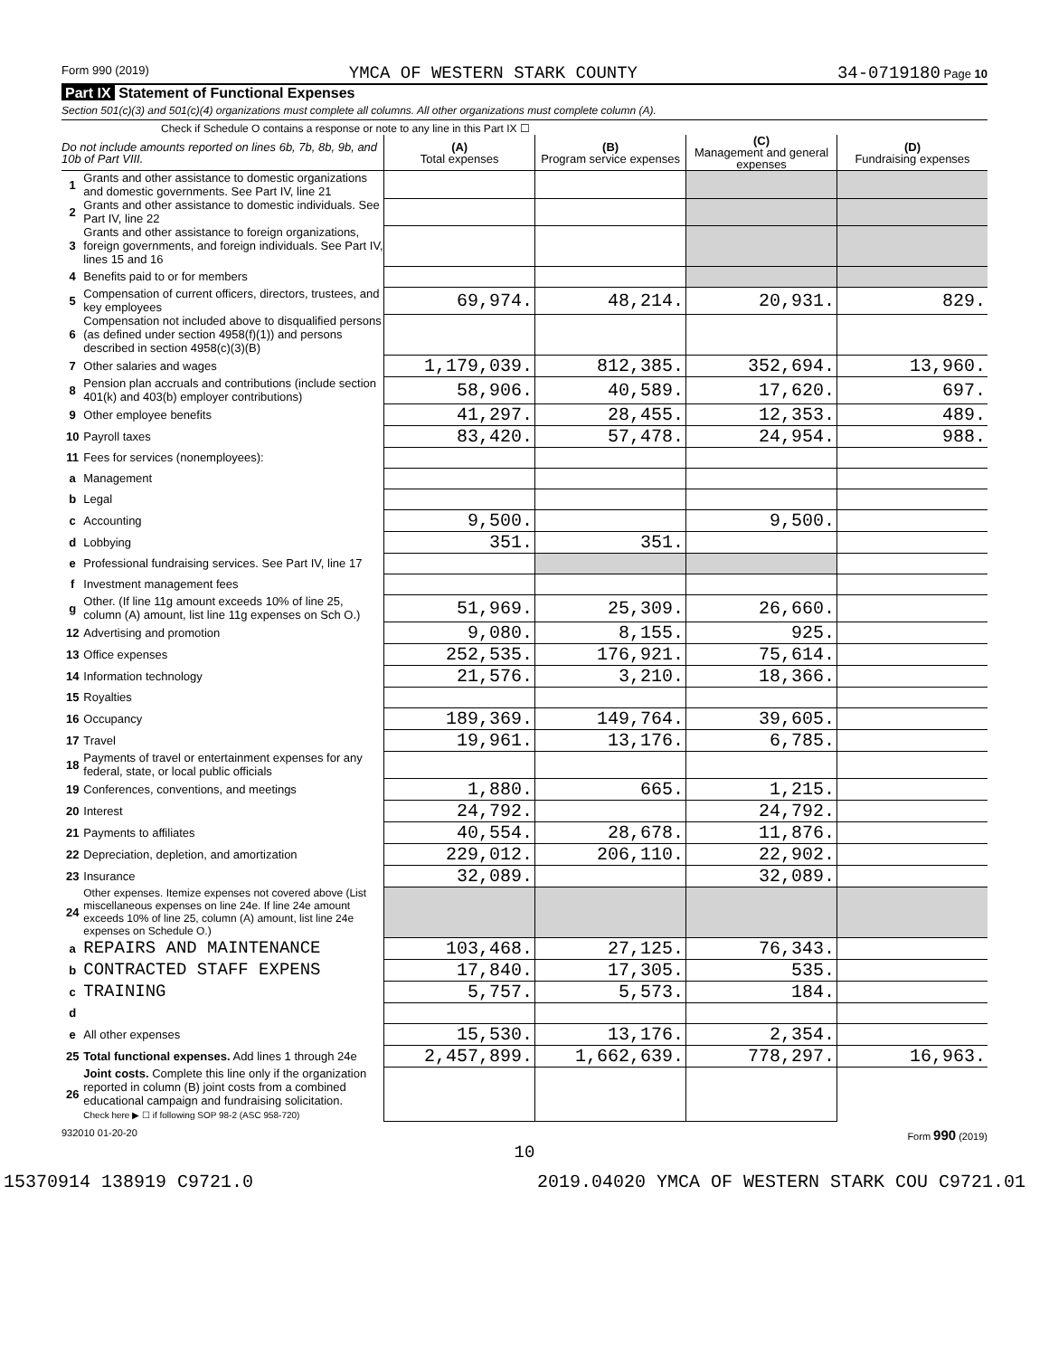Form 990 (2019) YMCA OF WESTERN STARK COUNTY 34-0719180 Page 10
Part IX Statement of Functional Expenses
Section 501(c)(3) and 501(c)(4) organizations must complete all columns. All other organizations must complete column (A).
Check if Schedule O contains a response or note to any line in this Part IX ☐
| Do not include amounts reported on lines 6b, 7b, 8b, 9b, and 10b of Part VIII. | | (A) Total expenses | (B) Program service expenses | (C) Management and general expenses | (D) Fundraising expenses |
| --- | --- | --- | --- | --- | --- |
| 1 | Grants and other assistance to domestic organizations and domestic governments. See Part IV, line 21 | | | | |
| 2 | Grants and other assistance to domestic individuals. See Part IV, line 22 | | | | |
| 3 | Grants and other assistance to foreign organizations, foreign governments, and foreign individuals. See Part IV, lines 15 and 16 | | | | |
| 4 | Benefits paid to or for members | | | | |
| 5 | Compensation of current officers, directors, trustees, and key employees | 69,974. | 48,214. | 20,931. | 829. |
| 6 | Compensation not included above to disqualified persons (as defined under section 4958(f)(1)) and persons described in section 4958(c)(3)(B) | | | | |
| 7 | Other salaries and wages | 1,179,039. | 812,385. | 352,694. | 13,960. |
| 8 | Pension plan accruals and contributions (include section 401(k) and 403(b) employer contributions) | 58,906. | 40,589. | 17,620. | 697. |
| 9 | Other employee benefits | 41,297. | 28,455. | 12,353. | 489. |
| 10 | Payroll taxes | 83,420. | 57,478. | 24,954. | 988. |
| 11 | Fees for services (nonemployees): | | | | |
| a | Management | | | | |
| b | Legal | | | | |
| c | Accounting | 9,500. | | 9,500. | |
| d | Lobbying | 351. | 351. | | |
| e | Professional fundraising services. See Part IV, line 17 | | | | |
| f | Investment management fees | | | | |
| g | Other. (If line 11g amount exceeds 10% of line 25, column (A) amount, list line 11g expenses on Sch O.) | 51,969. | 25,309. | 26,660. | |
| 12 | Advertising and promotion | 9,080. | 8,155. | 925. | |
| 13 | Office expenses | 252,535. | 176,921. | 75,614. | |
| 14 | Information technology | 21,576. | 3,210. | 18,366. | |
| 15 | Royalties | | | | |
| 16 | Occupancy | 189,369. | 149,764. | 39,605. | |
| 17 | Travel | 19,961. | 13,176. | 6,785. | |
| 18 | Payments of travel or entertainment expenses for any federal, state, or local public officials | | | | |
| 19 | Conferences, conventions, and meetings | 1,880. | 665. | 1,215. | |
| 20 | Interest | 24,792. | | 24,792. | |
| 21 | Payments to affiliates | 40,554. | 28,678. | 11,876. | |
| 22 | Depreciation, depletion, and amortization | 229,012. | 206,110. | 22,902. | |
| 23 | Insurance | 32,089. | | 32,089. | |
| 24 | Other expenses. Itemize expenses not covered above (List miscellaneous expenses on line 24e. If line 24e amount exceeds 10% of line 25, column (A) amount, list line 24e expenses on Schedule O.) | | | | |
| a | REPAIRS AND MAINTENANCE | 103,468. | 27,125. | 76,343. | |
| b | CONTRACTED STAFF EXPENS | 17,840. | 17,305. | 535. | |
| c | TRAINING | 5,757. | 5,573. | 184. | |
| d | | | | | |
| e | All other expenses | 15,530. | 13,176. | 2,354. | |
| 25 | Total functional expenses. Add lines 1 through 24e | 2,457,899. | 1,662,639. | 778,297. | 16,963. |
| 26 | Joint costs. Complete this line only if the organization reported in column (B) joint costs from a combined educational campaign and fundraising solicitation. Check here ▶ ☐ if following SOP 98-2 (ASC 958-720) | | | | |
932010 01-20-20 Form 990 (2019)
10
15370914 138919 C9721.0 2019.04020 YMCA OF WESTERN STARK COU C9721.01